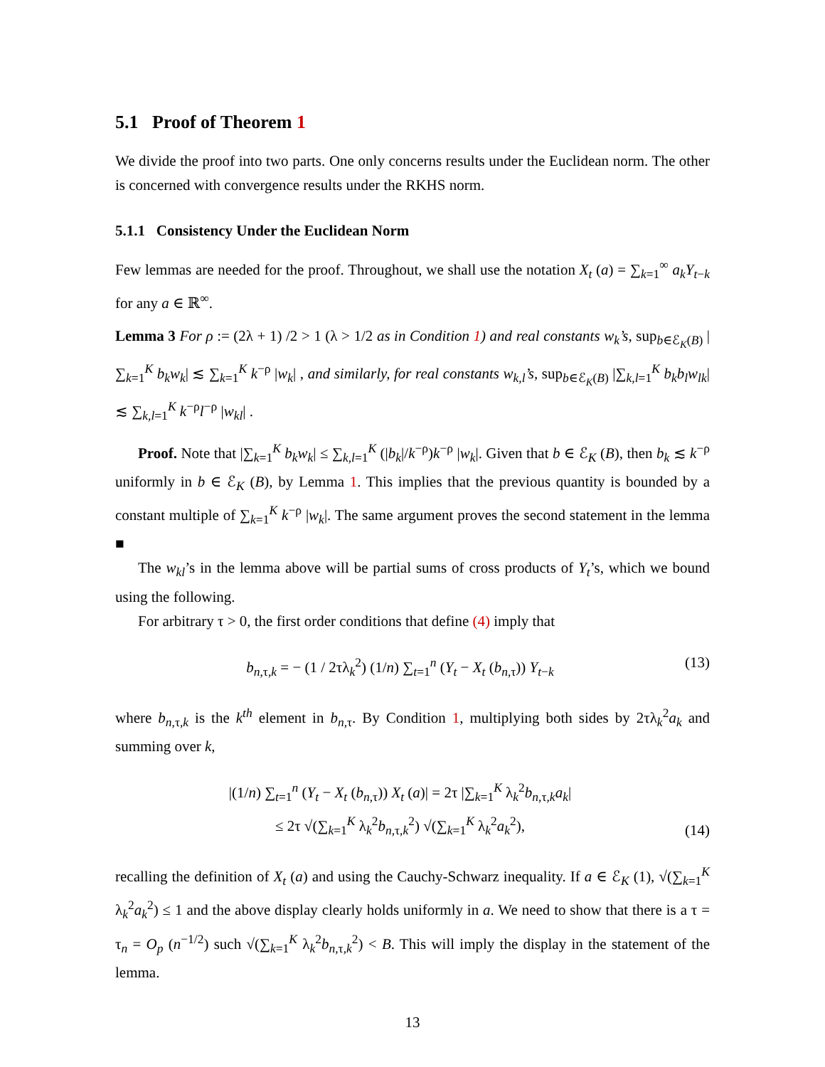5.1 Proof of Theorem 1
We divide the proof into two parts. One only concerns results under the Euclidean norm. The other is concerned with convergence results under the RKHS norm.
5.1.1 Consistency Under the Euclidean Norm
Few lemmas are needed for the proof. Throughout, we shall use the notation X<sub>t</sub> (a) = ∑<sub>k=1</sub><sup>∞</sup> a<sub>k</sub>Y<sub>t−k</sub> for any a ∈ ℝ<sup>∞</sup>.
Lemma 3 For ρ := (2λ + 1) /2 > 1 (λ > 1/2 as in Condition 1) and real constants w<sub>k</sub>’s, sup<sub>b∈ℰ<sub>K</sub>(B)</sub> |∑<sub>k=1</sub><sup>K</sup> b<sub>k</sub>w<sub>k</sub>| ≲ ∑<sub>k=1</sub><sup>K</sup> k<sup>−ρ</sup> |w<sub>k</sub>| , and similarly, for real constants w<sub>k,l</sub>’s, sup<sub>b∈ℰ<sub>K</sub>(B)</sub> |∑<sub>k,l=1</sub><sup>K</sup> b<sub>k</sub>b<sub>l</sub>w<sub>lk</sub>| ≲ ∑<sub>k,l=1</sub><sup>K</sup> k<sup>−ρ</sup>l<sup>−ρ</sup> |w<sub>kl</sub>| .
Proof. Note that |∑<sub>k=1</sub><sup>K</sup> b<sub>k</sub>w<sub>k</sub>| ≤ ∑<sub>k,l=1</sub><sup>K</sup> (|b<sub>k</sub>|/k<sup>−ρ</sup>)k<sup>−ρ</sup> |w<sub>k</sub>|. Given that b ∈ ℰ<sub>K</sub> (B), then b<sub>k</sub> ≲ k<sup>−ρ</sup> uniformly in b ∈ ℰ<sub>K</sub> (B), by Lemma 1. This implies that the previous quantity is bounded by a constant multiple of ∑<sub>k=1</sub><sup>K</sup> k<sup>−ρ</sup> |w<sub>k</sub>|. The same argument proves the second statement in the lemma ■
The w<sub>kl</sub>’s in the lemma above will be partial sums of cross products of Y<sub>t</sub>’s, which we bound using the following.
For arbitrary τ > 0, the first order conditions that define (4) imply that
b<sub>n,τ,k</sub> = − (1 / 2τλ<sub>k</sub><sup>2</sup>) (1/n) ∑<sub>t=1</sub><sup>n</sup> (Y<sub>t</sub> − X<sub>t</sub> (b<sub>n,τ</sub>)) Y<sub>t−k</sub> (13)
where b<sub>n,τ,k</sub> is the k<sup>th</sup> element in b<sub>n,τ</sub>. By Condition 1, multiplying both sides by 2τλ<sub>k</sub><sup>2</sup>a<sub>k</sub> and summing over k,
|(1/n) ∑<sub>t=1</sub><sup>n</sup> (Y<sub>t</sub> − X<sub>t</sub> (b<sub>n,τ</sub>)) X<sub>t</sub> (a)| = 2τ |∑<sub>k=1</sub><sup>K</sup> λ<sub>k</sub><sup>2</sup>b<sub>n,τ,k</sub>a<sub>k</sub>|
≤ 2τ √(∑<sub>k=1</sub><sup>K</sup> λ<sub>k</sub><sup>2</sup>b<sub>n,τ,k</sub><sup>2</sup>) √(∑<sub>k=1</sub><sup>K</sup> λ<sub>k</sub><sup>2</sup>a<sub>k</sub><sup>2</sup>), (14)
recalling the definition of X<sub>t</sub> (a) and using the Cauchy-Schwarz inequality. If a ∈ ℰ<sub>K</sub> (1), √(∑<sub>k=1</sub><sup>K</sup> λ<sub>k</sub><sup>2</sup>a<sub>k</sub><sup>2</sup>) ≤ 1 and the above display clearly holds uniformly in a. We need to show that there is a τ = τ<sub>n</sub> = O<sub>p</sub> (n<sup>−1/2</sup>) such √(∑<sub>k=1</sub><sup>K</sup> λ<sub>k</sub><sup>2</sup>b<sub>n,τ,k</sub><sup>2</sup>) < B. This will imply the display in the statement of the lemma.
13